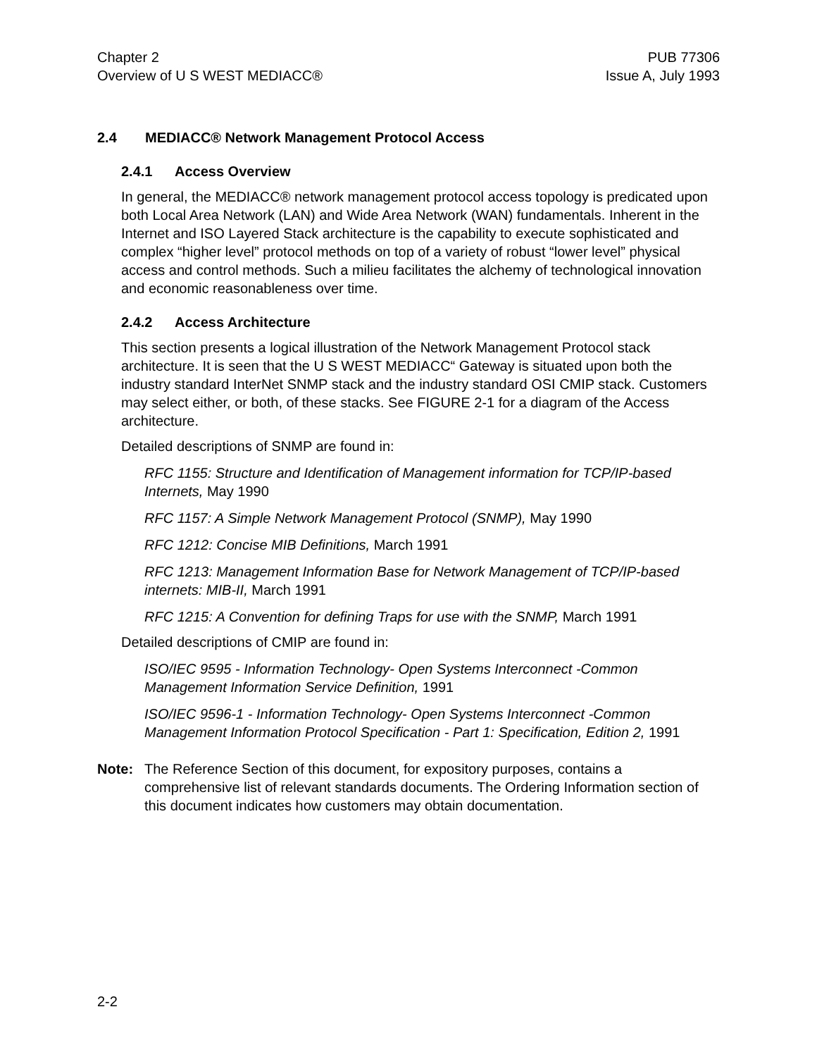Chapter 2
Overview of U S WEST MEDIACC®
PUB 77306
Issue A, July 1993
2.4 MEDIACC® Network Management Protocol Access
2.4.1 Access Overview
In general, the MEDIACC® network management protocol access topology is predicated upon both Local Area Network (LAN) and Wide Area Network (WAN) fundamentals. Inherent in the Internet and ISO Layered Stack architecture is the capability to execute sophisticated and complex “higher level” protocol methods on top of a variety of robust “lower level” physical access and control methods. Such a milieu facilitates the alchemy of technological innovation and economic reasonableness over time.
2.4.2 Access Architecture
This section presents a logical illustration of the Network Management Protocol stack architecture. It is seen that the U S WEST MEDIACC“ Gateway is situated upon both the industry standard InterNet SNMP stack and the industry standard OSI CMIP stack. Customers may select either, or both, of these stacks. See FIGURE 2-1 for a diagram of the Access architecture.
Detailed descriptions of SNMP are found in:
RFC 1155: Structure and Identification of Management information for TCP/IP-based Internets, May 1990
RFC 1157: A Simple Network Management Protocol (SNMP), May 1990
RFC 1212: Concise MIB Definitions, March 1991
RFC 1213: Management Information Base for Network Management of TCP/IP-based internets: MIB-II, March 1991
RFC 1215: A Convention for defining Traps for use with the SNMP, March 1991
Detailed descriptions of CMIP are found in:
ISO/IEC 9595 - Information Technology- Open Systems Interconnect -Common Management Information Service Definition, 1991
ISO/IEC 9596-1 - Information Technology- Open Systems Interconnect -Common Management Information Protocol Specification - Part 1: Specification, Edition 2, 1991
Note: The Reference Section of this document, for expository purposes, contains a comprehensive list of relevant standards documents. The Ordering Information section of this document indicates how customers may obtain documentation.
2-2